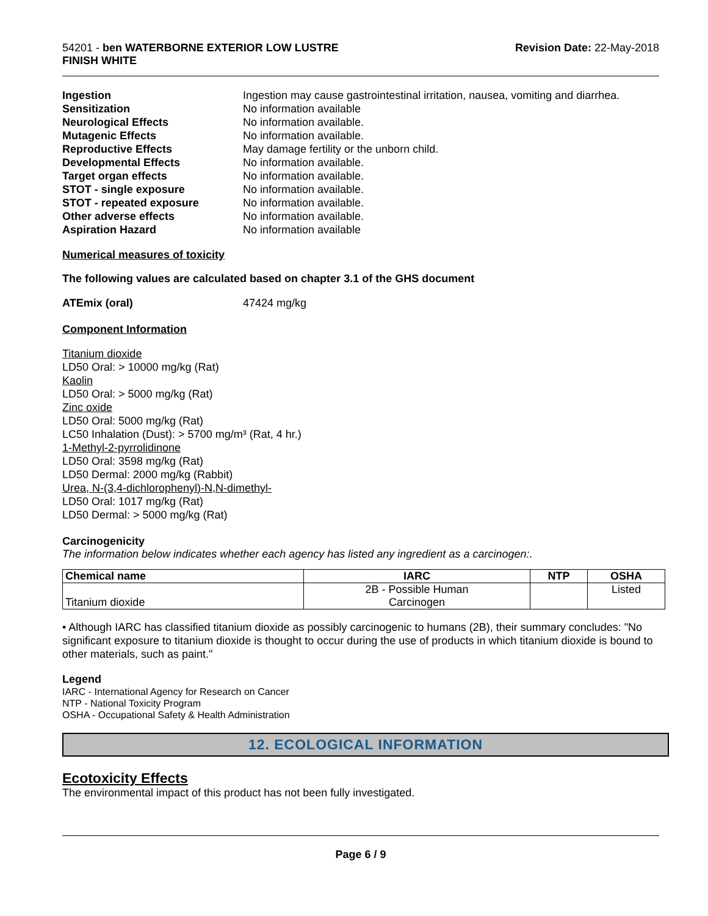54201 - ben WATERBORNE EXTERIOR LOW LUSTRE
FINISH WHITE
Revision Date: 22-May-2018
Ingestion Ingestion may cause gastrointestinal irritation, nausea, vomiting and diarrhea. Sensitization No information available Neurological Effects No information available. Mutagenic Effects No information available. Reproductive Effects May damage fertility or the unborn child. Developmental Effects No information available. Target organ effects No information available. STOT - single exposure No information available. STOT - repeated exposure No information available. Other adverse effects No information available. Aspiration Hazard No information available
Numerical measures of toxicity
The following values are calculated based on chapter 3.1 of the GHS document
ATEmix (oral) 47424 mg/kg
Component Information
Titanium dioxide
LD50 Oral: > 10000 mg/kg (Rat)
Kaolin
LD50 Oral: > 5000 mg/kg (Rat)
Zinc oxide
LD50 Oral: 5000 mg/kg (Rat)
LC50 Inhalation (Dust): > 5700 mg/m³ (Rat, 4 hr.)
1-Methyl-2-pyrrolidinone
LD50 Oral: 3598 mg/kg (Rat)
LD50 Dermal: 2000 mg/kg (Rabbit)
Urea, N-(3,4-dichlorophenyl)-N,N-dimethyl-
LD50 Oral: 1017 mg/kg (Rat)
LD50 Dermal: > 5000 mg/kg (Rat)
Carcinogenicity
The information below indicates whether each agency has listed any ingredient as a carcinogen:.
| Chemical name | IARC | NTP | OSHA |
| --- | --- | --- | --- |
| Titanium dioxide | 2B - Possible Human Carcinogen | | Listed |
• Although IARC has classified titanium dioxide as possibly carcinogenic to humans (2B), their summary concludes: "No significant exposure to titanium dioxide is thought to occur during the use of products in which titanium dioxide is bound to other materials, such as paint."
Legend
IARC - International Agency for Research on Cancer
NTP - National Toxicity Program
OSHA - Occupational Safety & Health Administration
12. ECOLOGICAL INFORMATION
Ecotoxicity Effects
The environmental impact of this product has not been fully investigated.
Page 6 / 9